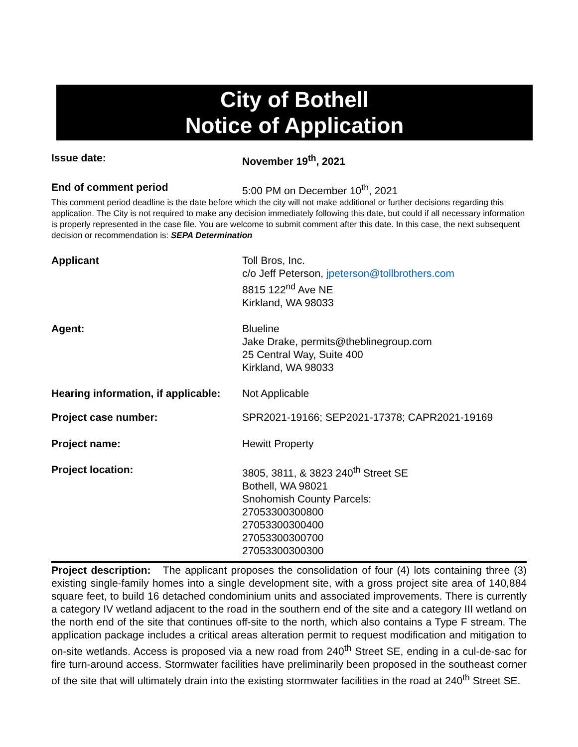City of Bothell
Notice of Application
Issue date: November 19<sup>th</sup>, 2021
End of comment period 5:00 PM on December 10<sup>th</sup>, 2021
This comment period deadline is the date before which the city will not make additional or further decisions regarding this application. The City is not required to make any decision immediately following this date, but could if all necessary information is properly represented in the case file. You are welcome to submit comment after this date. In this case, the next subsequent decision or recommendation is: SEPA Determination
Applicant Toll Bros, Inc.
c/o Jeff Peterson, jpeterson@tollbrothers.com
8815 122<sup>nd</sup> Ave NE
Kirkland, WA 98033
Agent: Blueline
Jake Drake, permits@theblinegroup.com
25 Central Way, Suite 400
Kirkland, WA 98033
Hearing information, if applicable:
Not Applicable
Project case number: SPR2021-19166; SEP2021-17378; CAPR2021-19169
Project name: Hewitt Property
Project location: 3805, 3811, & 3823 240<sup>th</sup> Street SE
Bothell, WA 98021
Snohomish County Parcels:
27053300300800
27053300300400
27053300300700
27053300300300
Project description: The applicant proposes the consolidation of four (4) lots containing three (3) existing single-family homes into a single development site, with a gross project site area of 140,884 square feet, to build 16 detached condominium units and associated improvements. There is currently a category IV wetland adjacent to the road in the southern end of the site and a category III wetland on the north end of the site that continues off-site to the north, which also contains a Type F stream. The application package includes a critical areas alteration permit to request modification and mitigation to on-site wetlands. Access is proposed via a new road from 240<sup>th</sup> Street SE, ending in a cul-de-sac for fire turn-around access. Stormwater facilities have preliminarily been proposed in the southeast corner of the site that will ultimately drain into the existing stormwater facilities in the road at 240<sup>th</sup> Street SE.